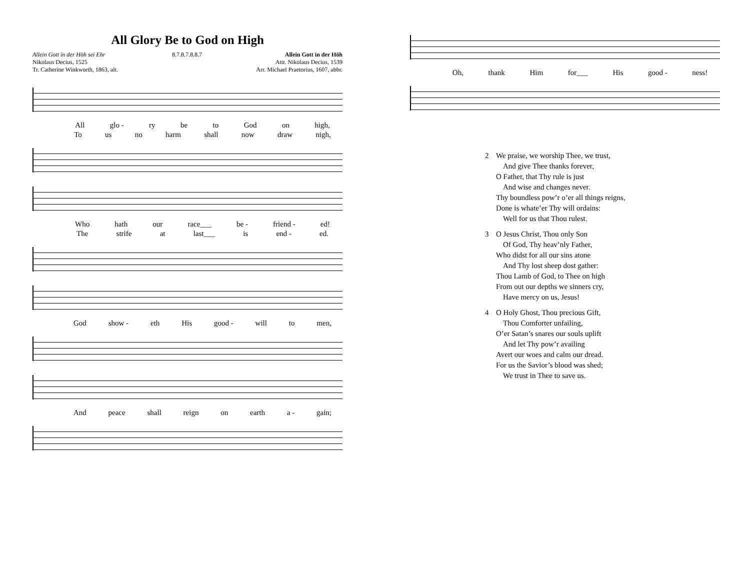All Glory Be to God on High
Allein Gott in der Höh sei Ehr
Nikolaus Decius, 1525
Tr. Catherine Winkworth, 1863, alt.
8.7.8.7.8.8.7 Allein Gott in der Höh
Attr. Nikolaus Decius, 1539
Arr. Michael Praetorius, 1607, abbr.
All glo - ry be to God on high,
To us no harm shall now draw nigh,
Who hath our race___ be - friend - ed!
The strife at last___ is end - ed.
God show - eth His good - will to men,
And peace shall reign on earth a - gain;
Oh, thank Him for___ His good - ness!
2 We praise, we worship Thee, we trust,
And give Thee thanks forever,
O Father, that Thy rule is just
And wise and changes never.
Thy boundless pow’r o’er all things reigns,
Done is whate’er Thy will ordains:
Well for us that Thou rulest.
3 O Jesus Christ, Thou only Son
Of God, Thy heav’nly Father,
Who didst for all our sins atone
And Thy lost sheep dost gather:
Thou Lamb of God, to Thee on high
From out our depths we sinners cry,
Have mercy on us, Jesus!
4 O Holy Ghost, Thou precious Gift,
Thou Comforter unfailing,
O’er Satan’s snares our souls uplift
And let Thy pow’r availing
Avert our woes and calm our dread.
For us the Savior’s blood was shed;
We trust in Thee to save us.